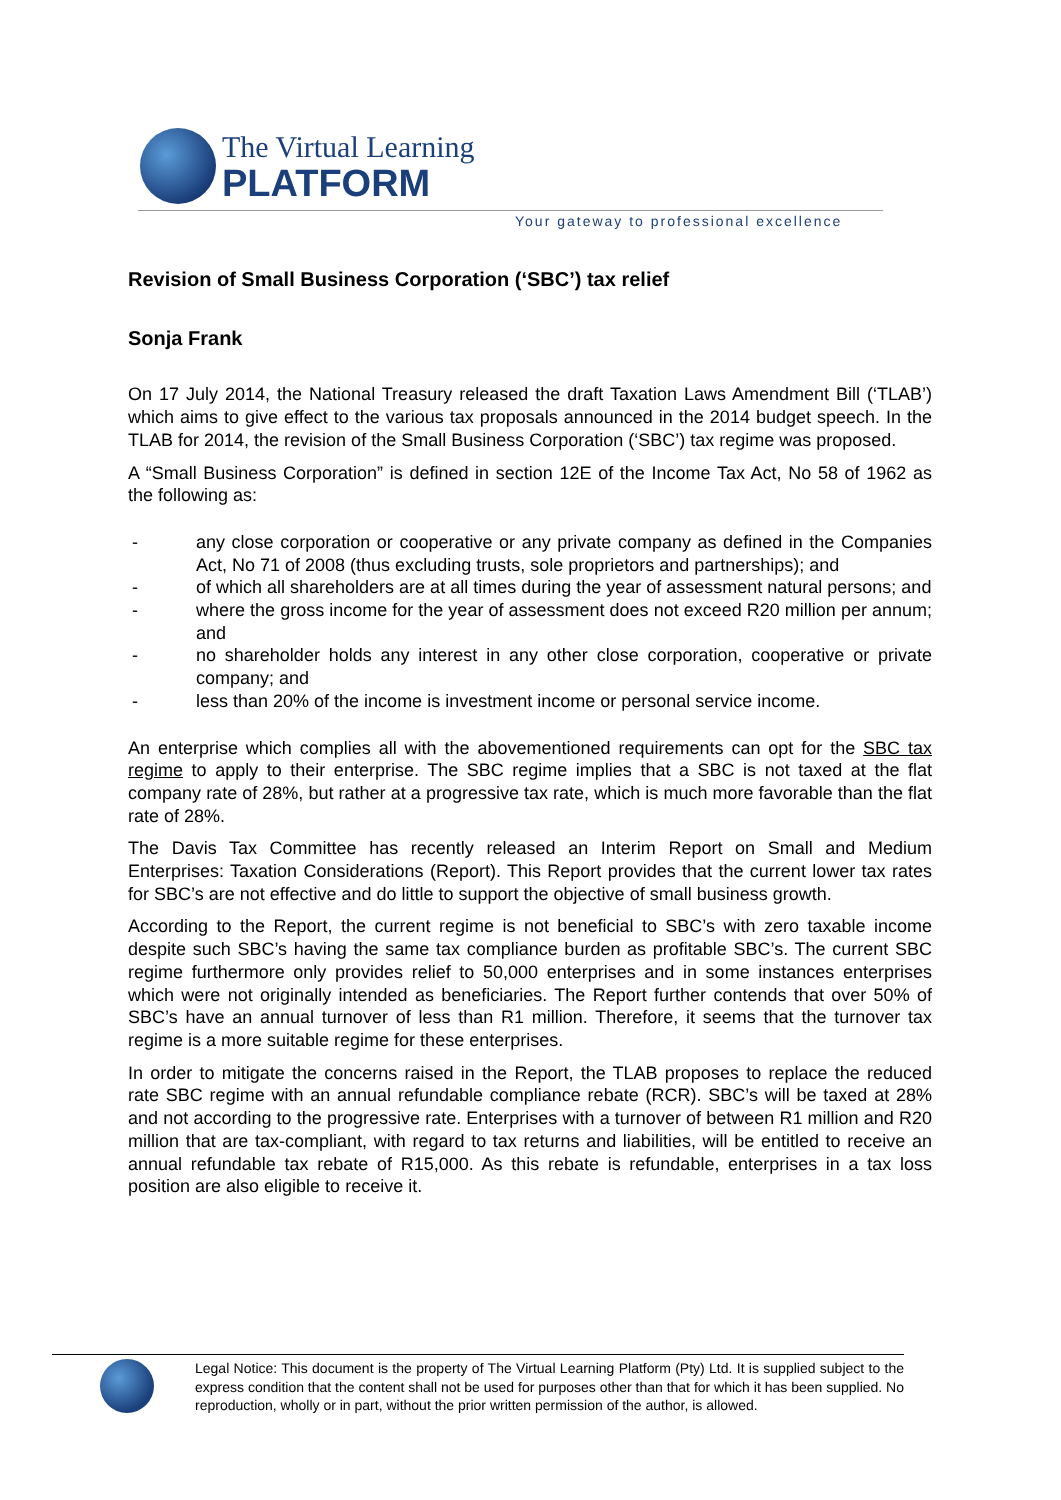The Virtual Learning
PLATFORM
Your gateway to professional excellence
Revision of Small Business Corporation (‘SBC’) tax relief
Sonja Frank
On 17 July 2014, the National Treasury released the draft Taxation Laws Amendment Bill (‘TLAB’) which aims to give effect to the various tax proposals announced in the 2014 budget speech. In the TLAB for 2014, the revision of the Small Business Corporation (‘SBC’) tax regime was proposed.
A “Small Business Corporation” is defined in section 12E of the Income Tax Act, No 58 of 1962 as the following as:
- any close corporation or cooperative or any private company as defined in the Companies Act, No 71 of 2008 (thus excluding trusts, sole proprietors and partnerships); and
- of which all shareholders are at all times during the year of assessment natural persons; and
- where the gross income for the year of assessment does not exceed R20 million per annum; and
- no shareholder holds any interest in any other close corporation, cooperative or private company; and
- less than 20% of the income is investment income or personal service income.
An enterprise which complies all with the abovementioned requirements can opt for the SBC tax regime to apply to their enterprise. The SBC regime implies that a SBC is not taxed at the flat company rate of 28%, but rather at a progressive tax rate, which is much more favorable than the flat rate of 28%.
The Davis Tax Committee has recently released an Interim Report on Small and Medium Enterprises: Taxation Considerations (Report). This Report provides that the current lower tax rates for SBC’s are not effective and do little to support the objective of small business growth.
According to the Report, the current regime is not beneficial to SBC’s with zero taxable income despite such SBC’s having the same tax compliance burden as profitable SBC’s. The current SBC regime furthermore only provides relief to 50,000 enterprises and in some instances enterprises which were not originally intended as beneficiaries. The Report further contends that over 50% of SBC’s have an annual turnover of less than R1 million. Therefore, it seems that the turnover tax regime is a more suitable regime for these enterprises.
In order to mitigate the concerns raised in the Report, the TLAB proposes to replace the reduced rate SBC regime with an annual refundable compliance rebate (RCR). SBC’s will be taxed at 28% and not according to the progressive rate. Enterprises with a turnover of between R1 million and R20 million that are tax-compliant, with regard to tax returns and liabilities, will be entitled to receive an annual refundable tax rebate of R15,000. As this rebate is refundable, enterprises in a tax loss position are also eligible to receive it.
Legal Notice: This document is the property of The Virtual Learning Platform (Pty) Ltd. It is supplied subject to the express condition that the content shall not be used for purposes other than that for which it has been supplied. No reproduction, wholly or in part, without the prior written permission of the author, is allowed.